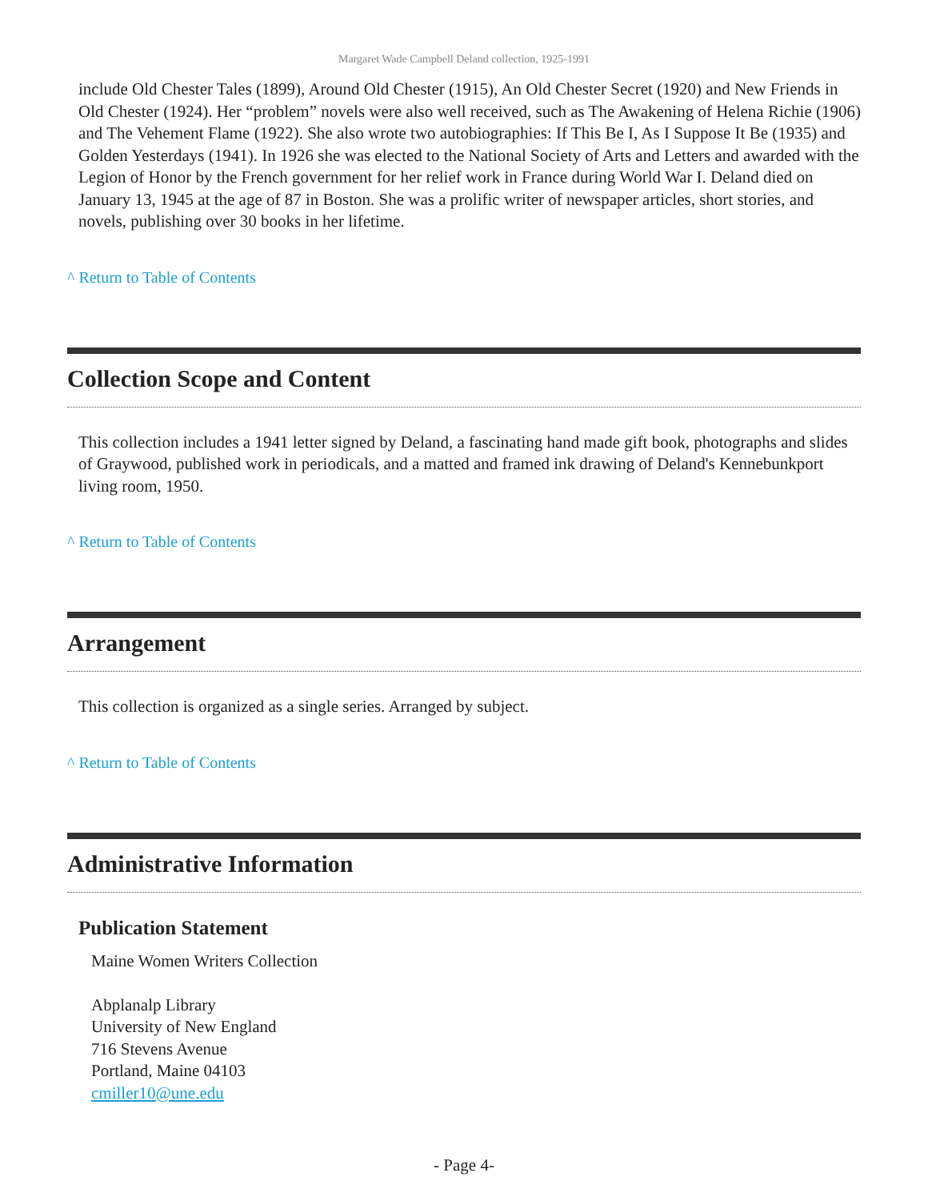Margaret Wade Campbell Deland collection, 1925-1991
include Old Chester Tales (1899), Around Old Chester (1915), An Old Chester Secret (1920) and New Friends in Old Chester (1924). Her “problem” novels were also well received, such as The Awakening of Helena Richie (1906) and The Vehement Flame (1922). She also wrote two autobiographies: If This Be I, As I Suppose It Be (1935) and Golden Yesterdays (1941). In 1926 she was elected to the National Society of Arts and Letters and awarded with the Legion of Honor by the French government for her relief work in France during World War I. Deland died on January 13, 1945 at the age of 87 in Boston. She was a prolific writer of newspaper articles, short stories, and novels, publishing over 30 books in her lifetime.
^ Return to Table of Contents
Collection Scope and Content
This collection includes a 1941 letter signed by Deland, a fascinating hand made gift book, photographs and slides of Graywood, published work in periodicals, and a matted and framed ink drawing of Deland's Kennebunkport living room, 1950.
^ Return to Table of Contents
Arrangement
This collection is organized as a single series. Arranged by subject.
^ Return to Table of Contents
Administrative Information
Publication Statement
Maine Women Writers Collection
Abplanalp Library
University of New England
716 Stevens Avenue
Portland, Maine 04103
cmiller10@une.edu
- Page 4-